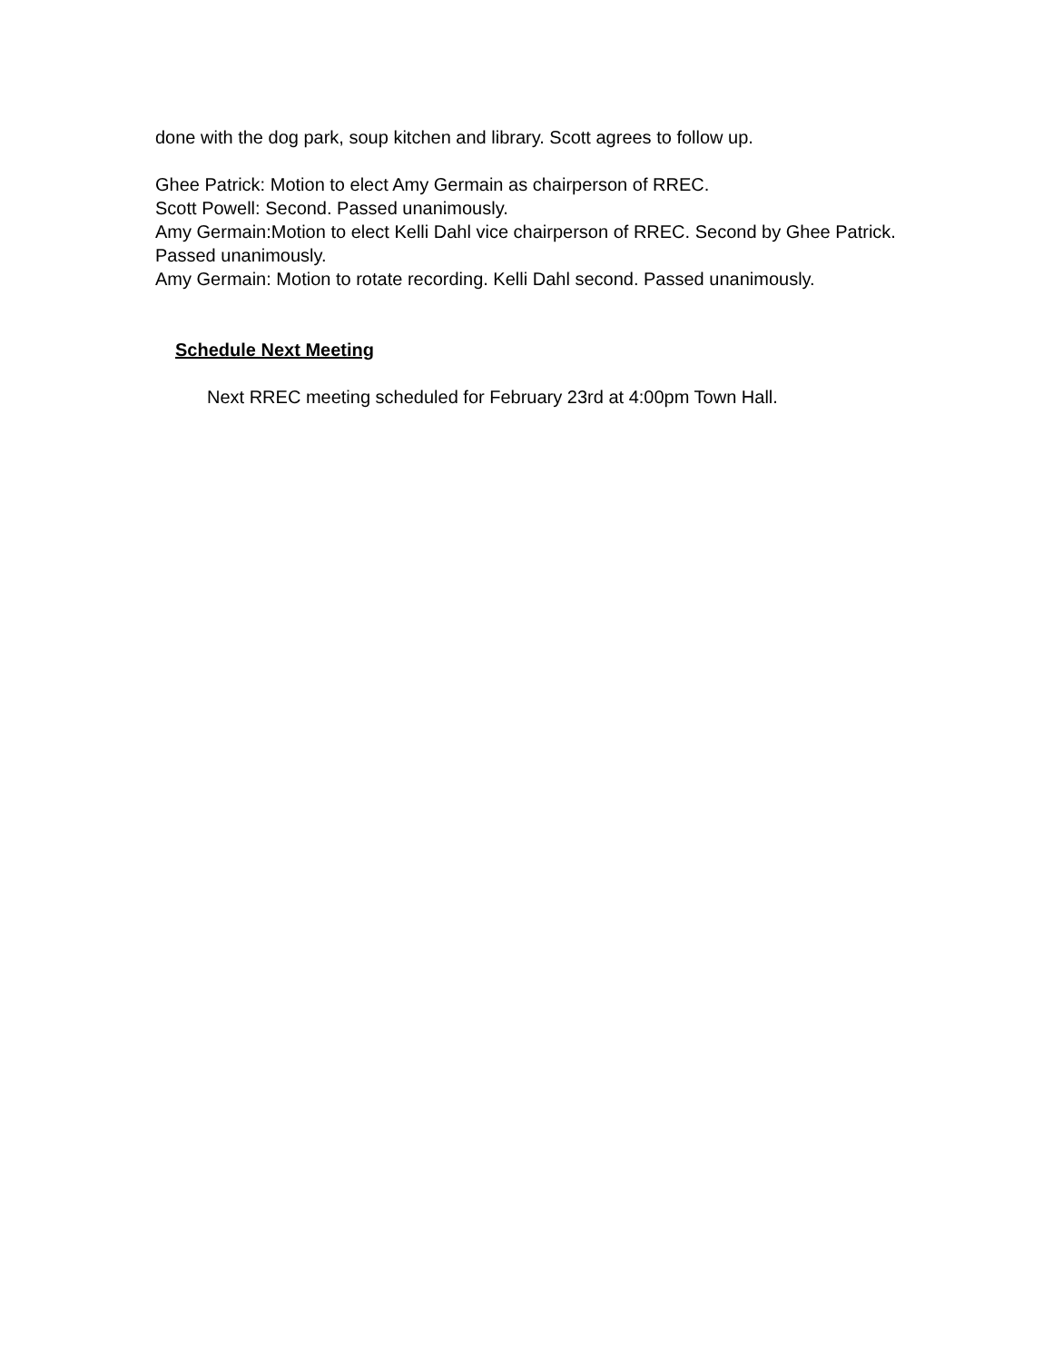done with the dog park, soup kitchen and library. Scott agrees to follow up.
Ghee Patrick: Motion to elect Amy Germain as chairperson of RREC.
Scott Powell: Second. Passed unanimously.
Amy Germain:Motion to elect Kelli Dahl vice chairperson of RREC. Second by Ghee Patrick. Passed unanimously.
Amy Germain: Motion to rotate recording. Kelli Dahl second. Passed unanimously.
Schedule Next Meeting
Next RREC meeting scheduled for February 23rd at 4:00pm Town Hall.